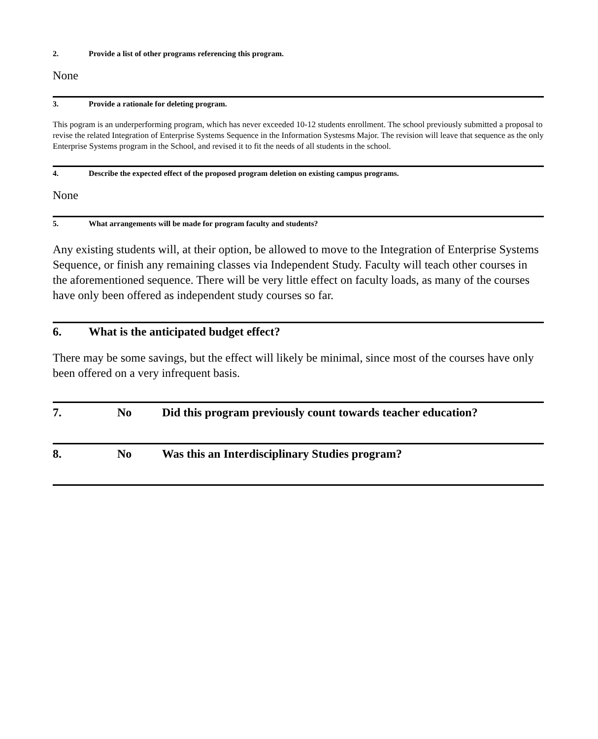2. Provide a list of other programs referencing this program.
None
3. Provide a rationale for deleting program.
This pogram is an underperforming program, which has never exceeded 10-12 students enrollment. The school previously submitted a proposal to revise the related Integration of Enterprise Systems Sequence in the Information Systesms Major. The revision will leave that sequence as the only Enterprise Systems program in the School, and revised it to fit the needs of all students in the school.
4. Describe the expected effect of the proposed program deletion on existing campus programs.
None
5. What arrangements will be made for program faculty and students?
Any existing students will, at their option, be allowed to move to the Integration of Enterprise Systems Sequence, or finish any remaining classes via Independent Study. Faculty will teach other courses in the aforementioned sequence. There will be very little effect on faculty loads, as many of the courses have only been offered as independent study courses so far.
6. What is the anticipated budget effect?
There may be some savings, but the effect will likely be minimal, since most of the courses have only been offered on a very infrequent basis.
7. No Did this program previously count towards teacher education?
8. No Was this an Interdisciplinary Studies program?